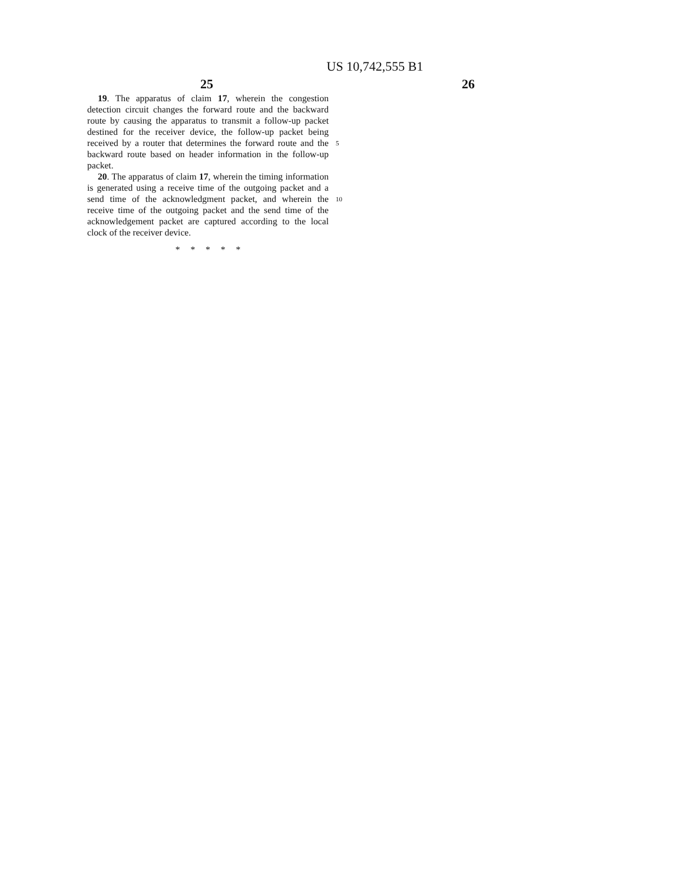US 10,742,555 B1
25 26
19. The apparatus of claim 17, wherein the congestion detection circuit changes the forward route and the backward route by causing the apparatus to transmit a follow-up packet destined for the receiver device, the follow-up packet being received by a router that determines the forward route and the backward route based on header information in the follow-up packet.
20. The apparatus of claim 17, wherein the timing information is generated using a receive time of the outgoing packet and a send time of the acknowledgment packet, and wherein the receive time of the outgoing packet and the send time of the acknowledgement packet are captured according to the local clock of the receiver device.
* * * * *
5
10